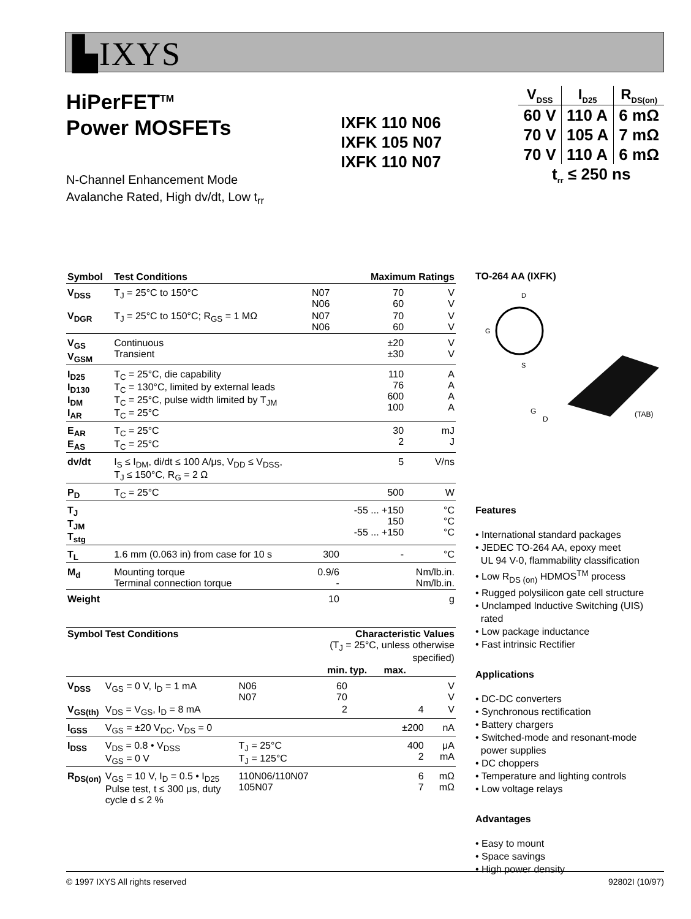▙IXYS
HiPerFET<sup>TM</sup>
Power MOSFETs
N-Channel Enhancement Mode
Avalanche Rated, High dv/dt, Low t<sub>rr</sub>
IXFK 110 N06
IXFK 105 N07
IXFK 110 N07
| V<sub>DSS</sub> | I<sub>D25</sub> | R<sub>DS(on)</sub> |
| --- | --- | --- |
| 60 V | 110 A | 6 mΩ |
| 70 V | 105 A | 7 mΩ |
| 70 V | 110 A | 6 mΩ |
| t<sub>rr</sub> ≤ 250 ns | | |
| Symbol | Test Conditions | | Maximum Ratings | |
| --- | --- | --- | --- | --- |
| V<sub>DSS</sub> | T<sub>J</sub> = 25°C to 150°C | N07 N06 | 70 60 | V V |
| V<sub>DGR</sub> | T<sub>J</sub> = 25°C to 150°C; R<sub>GS</sub> = 1 MΩ | N07 N06 | 70 60 | V V |
| V<sub>GS</sub> V<sub>GSM</sub> | Continuous Transient | | ±20 ±30 | V V |
| I<sub>D25</sub> I<sub>D130</sub> I<sub>DM</sub> I<sub>AR</sub> | T<sub>C</sub> = 25°C, die capability T<sub>C</sub> = 130°C, limited by external leads T<sub>C</sub> = 25°C, pulse width limited by T<sub>JM</sub> T<sub>C</sub> = 25°C | | 110 76 600 100 | A A A A |
| E<sub>AR</sub> E<sub>AS</sub> | T<sub>C</sub> = 25°C T<sub>C</sub> = 25°C | | 30 2 | mJ J |
| dv/dt | I<sub>S</sub> ≤ I<sub>DM</sub>, di/dt ≤ 100 A/μs, V<sub>DD</sub> ≤ V<sub>DSS</sub>, T<sub>J</sub> ≤ 150°C, R<sub>G</sub> = 2 Ω | | 5 | V/ns |
| P<sub>D</sub> | T<sub>C</sub> = 25°C | | 500 | W |
| T<sub>J</sub> T<sub>JM</sub> T<sub>stg</sub> | | | -55 ... +150 150 -55 ... +150 | °C °C °C |
| T<sub>L</sub> | 1.6 mm (0.063 in) from case for 10 s | 300 | - | °C |
| M<sub>d</sub> | Mounting torque Terminal connection torque | 0.9/6 - | | Nm/lb.in. Nm/lb.in. |
| Weight | | 10 | | g |
| Symbol | Test Conditions | | Characteristic Values (T<sub>J</sub> = 25°C, unless otherwise specified) | | | |
| --- | --- | --- | --- | --- | --- | --- |
| | | | min. | typ. | max. | |
| V<sub>DSS</sub> | V<sub>GS</sub> = 0 V, I<sub>D</sub> = 1 mA | N06 N07 | 60 70 | | | V V |
| V<sub>GS(th)</sub> | V<sub>DS</sub> = V<sub>GS</sub>, I<sub>D</sub> = 8 mA | | 2 | | 4 | V |
| I<sub>GSS</sub> | V<sub>GS</sub> = ±20 V<sub>DC</sub>, V<sub>DS</sub> = 0 | | | | ±200 | nA |
| I<sub>DSS</sub> | V<sub>DS</sub> = 0.8 • V<sub>DSS</sub> V<sub>GS</sub> = 0 V | T<sub>J</sub> = 25°C T<sub>J</sub> = 125°C | | | 400 2 | μA mA |
| R<sub>DS(on)</sub> | V<sub>GS</sub> = 10 V, I<sub>D</sub> = 0.5 • I<sub>D25</sub> Pulse test, t ≤ 300 μs, duty cycle d ≤ 2 % | 110N06/110N07 105N07 | | | 6 7 | mΩ mΩ |
TO-264 AA (IXFK)
D
G
S
G
D
(TAB)
Features
• International standard packages
• JEDEC TO-264 AA, epoxy meet
UL 94 V-0, flammability classification
• Low R<sub>DS (on)</sub> HDMOS<sup>TM</sup> process
• Rugged polysilicon gate cell structure
• Unclamped Inductive Switching (UIS)
rated
• Low package inductance
• Fast intrinsic Rectifier
Applications
• DC-DC converters
• Synchronous rectification
• Battery chargers
• Switched-mode and resonant-mode
power supplies
• DC choppers
• Temperature and lighting controls
• Low voltage relays
Advantages
• Easy to mount
• Space savings
• High power density
© 1997 IXYS All rights reserved 92802I (10/97)